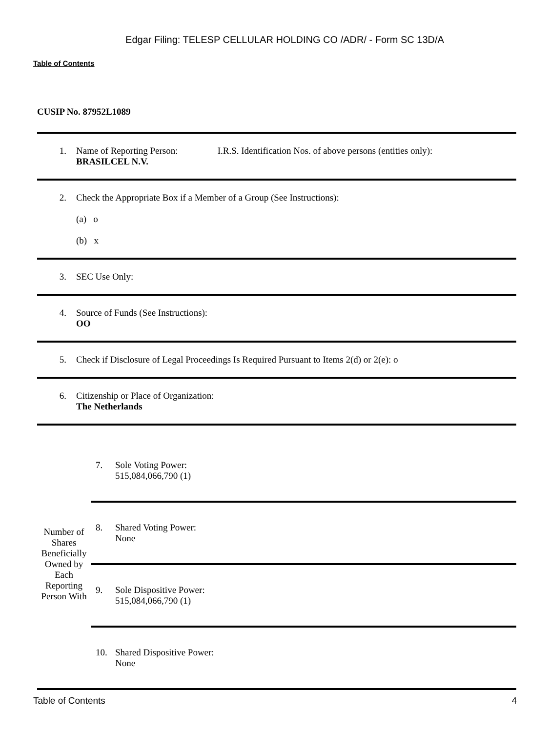Edgar Filing: TELESP CELLULAR HOLDING CO /ADR/ - Form SC 13D/A
Table of Contents
CUSIP No. 87952L1089
| 1. | Name of Reporting Person: BRASILCEL N.V. | I.R.S. Identification Nos. of above persons (entities only): |
| 2. | Check the Appropriate Box if a Member of a Group (See Instructions): (a) o (b) x | |
| 3. | SEC Use Only: | |
| 4. | Source of Funds (See Instructions): OO | |
| 5. | Check if Disclosure of Legal Proceedings Is Required Pursuant to Items 2(d) or 2(e): o | |
| 6. | Citizenship or Place of Organization: The Netherlands | |
| Number of Shares Beneficially Owned by Each Reporting Person With | 7. | Sole Voting Power: 515,084,066,790 (1) |
| | 8. | Shared Voting Power: None |
| | 9. | Sole Dispositive Power: 515,084,066,790 (1) |
| | 10. | Shared Dispositive Power: None |
Table of Contents 4